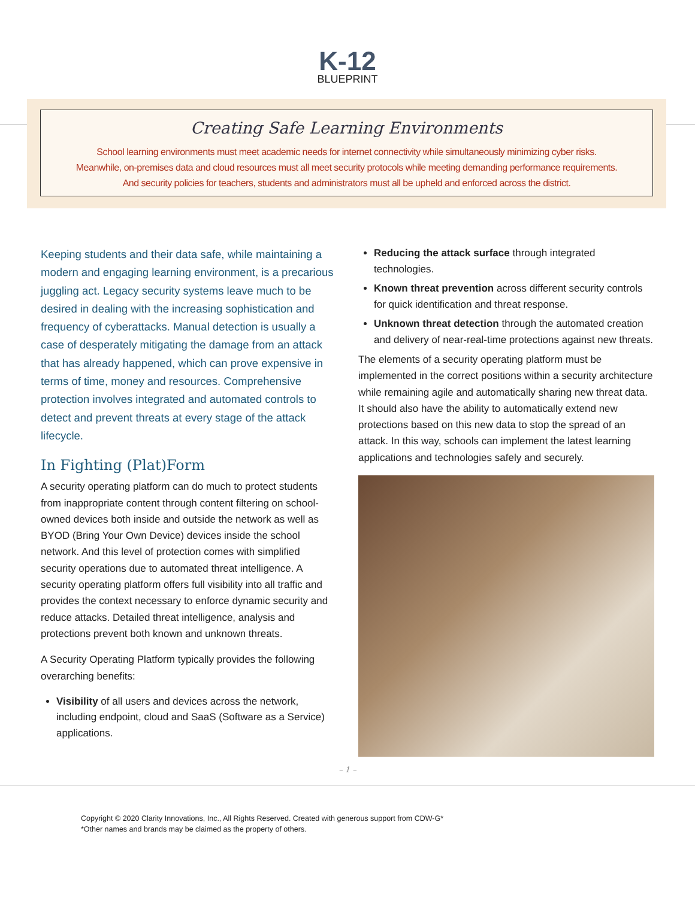K-12
BLUEPRINT
Creating Safe Learning Environments
School learning environments must meet academic needs for internet connectivity while simultaneously minimizing cyber risks.
Meanwhile, on-premises data and cloud resources must all meet security protocols while meeting demanding performance requirements.
And security policies for teachers, students and administrators must all be upheld and enforced across the district.
Keeping students and their data safe, while maintaining a modern and engaging learning environment, is a precarious juggling act. Legacy security systems leave much to be desired in dealing with the increasing sophistication and frequency of cyberattacks. Manual detection is usually a case of desperately mitigating the damage from an attack that has already happened, which can prove expensive in terms of time, money and resources. Comprehensive protection involves integrated and automated controls to detect and prevent threats at every stage of the attack lifecycle.
In Fighting (Plat)Form
A security operating platform can do much to protect students from inappropriate content through content filtering on school-owned devices both inside and outside the network as well as BYOD (Bring Your Own Device) devices inside the school network. And this level of protection comes with simplified security operations due to automated threat intelligence. A security operating platform offers full visibility into all traffic and provides the context necessary to enforce dynamic security and reduce attacks. Detailed threat intelligence, analysis and protections prevent both known and unknown threats.
A Security Operating Platform typically provides the following overarching benefits:
Visibility of all users and devices across the network, including endpoint, cloud and SaaS (Software as a Service) applications.
Reducing the attack surface through integrated technologies.
Known threat prevention across different security controls for quick identification and threat response.
Unknown threat detection through the automated creation and delivery of near-real-time protections against new threats.
The elements of a security operating platform must be implemented in the correct positions within a security architecture while remaining agile and automatically sharing new threat data. It should also have the ability to automatically extend new protections based on this new data to stop the spread of an attack. In this way, schools can implement the latest learning applications and technologies safely and securely.
– 1 –
Copyright © 2020 Clarity Innovations, Inc., All Rights Reserved. Created with generous support from CDW-G*
*Other names and brands may be claimed as the property of others.